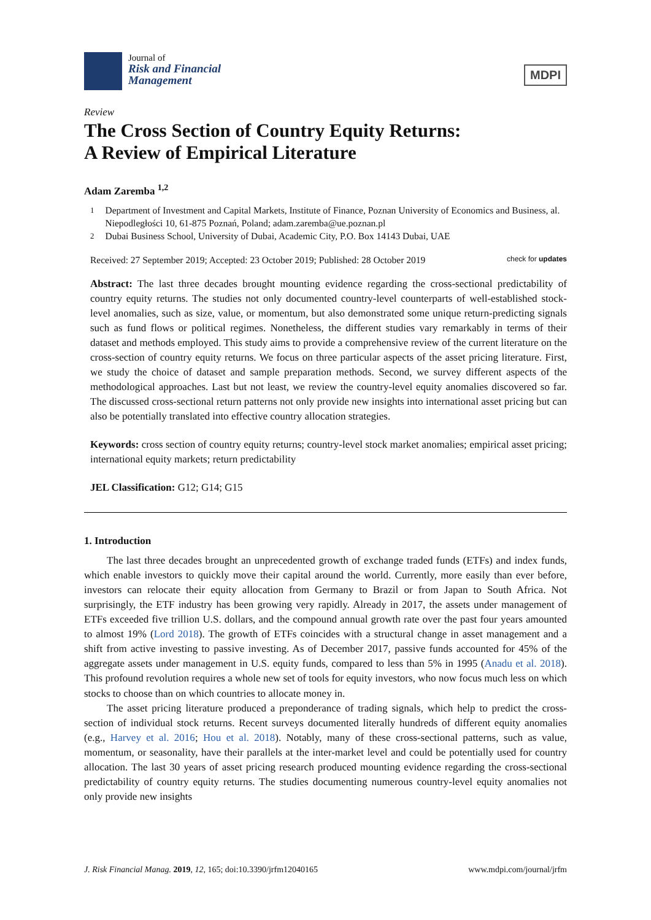Journal of
Risk and Financial
Management
MDPI
Review
The Cross Section of Country Equity Returns:
A Review of Empirical Literature
Adam Zaremba <sup>1,2</sup>
<sup>1</sup> Department of Investment and Capital Markets, Institute of Finance, Poznan University of Economics and Business, al. Niepodległości 10, 61-875 Poznań, Poland; adam.zaremba@ue.poznan.pl
<sup>2</sup> Dubai Business School, University of Dubai, Academic City, P.O. Box 14143 Dubai, UAE
Received: 27 September 2019; Accepted: 23 October 2019; Published: 28 October 2019 check for updates
Abstract: The last three decades brought mounting evidence regarding the cross-sectional predictability of country equity returns. The studies not only documented country-level counterparts of well-established stock-level anomalies, such as size, value, or momentum, but also demonstrated some unique return-predicting signals such as fund flows or political regimes. Nonetheless, the different studies vary remarkably in terms of their dataset and methods employed. This study aims to provide a comprehensive review of the current literature on the cross-section of country equity returns. We focus on three particular aspects of the asset pricing literature. First, we study the choice of dataset and sample preparation methods. Second, we survey different aspects of the methodological approaches. Last but not least, we review the country-level equity anomalies discovered so far. The discussed cross-sectional return patterns not only provide new insights into international asset pricing but can also be potentially translated into effective country allocation strategies.
Keywords: cross section of country equity returns; country-level stock market anomalies; empirical asset pricing; international equity markets; return predictability
JEL Classification: G12; G14; G15
1. Introduction
The last three decades brought an unprecedented growth of exchange traded funds (ETFs) and index funds, which enable investors to quickly move their capital around the world. Currently, more easily than ever before, investors can relocate their equity allocation from Germany to Brazil or from Japan to South Africa. Not surprisingly, the ETF industry has been growing very rapidly. Already in 2017, the assets under management of ETFs exceeded five trillion U.S. dollars, and the compound annual growth rate over the past four years amounted to almost 19% (Lord 2018). The growth of ETFs coincides with a structural change in asset management and a shift from active investing to passive investing. As of December 2017, passive funds accounted for 45% of the aggregate assets under management in U.S. equity funds, compared to less than 5% in 1995 (Anadu et al. 2018). This profound revolution requires a whole new set of tools for equity investors, who now focus much less on which stocks to choose than on which countries to allocate money in.
The asset pricing literature produced a preponderance of trading signals, which help to predict the cross-section of individual stock returns. Recent surveys documented literally hundreds of different equity anomalies (e.g., Harvey et al. 2016; Hou et al. 2018). Notably, many of these cross-sectional patterns, such as value, momentum, or seasonality, have their parallels at the inter-market level and could be potentially used for country allocation. The last 30 years of asset pricing research produced mounting evidence regarding the cross-sectional predictability of country equity returns. The studies documenting numerous country-level equity anomalies not only provide new insights
J. Risk Financial Manag. 2019, 12, 165; doi:10.3390/jrfm12040165 www.mdpi.com/journal/jrfm